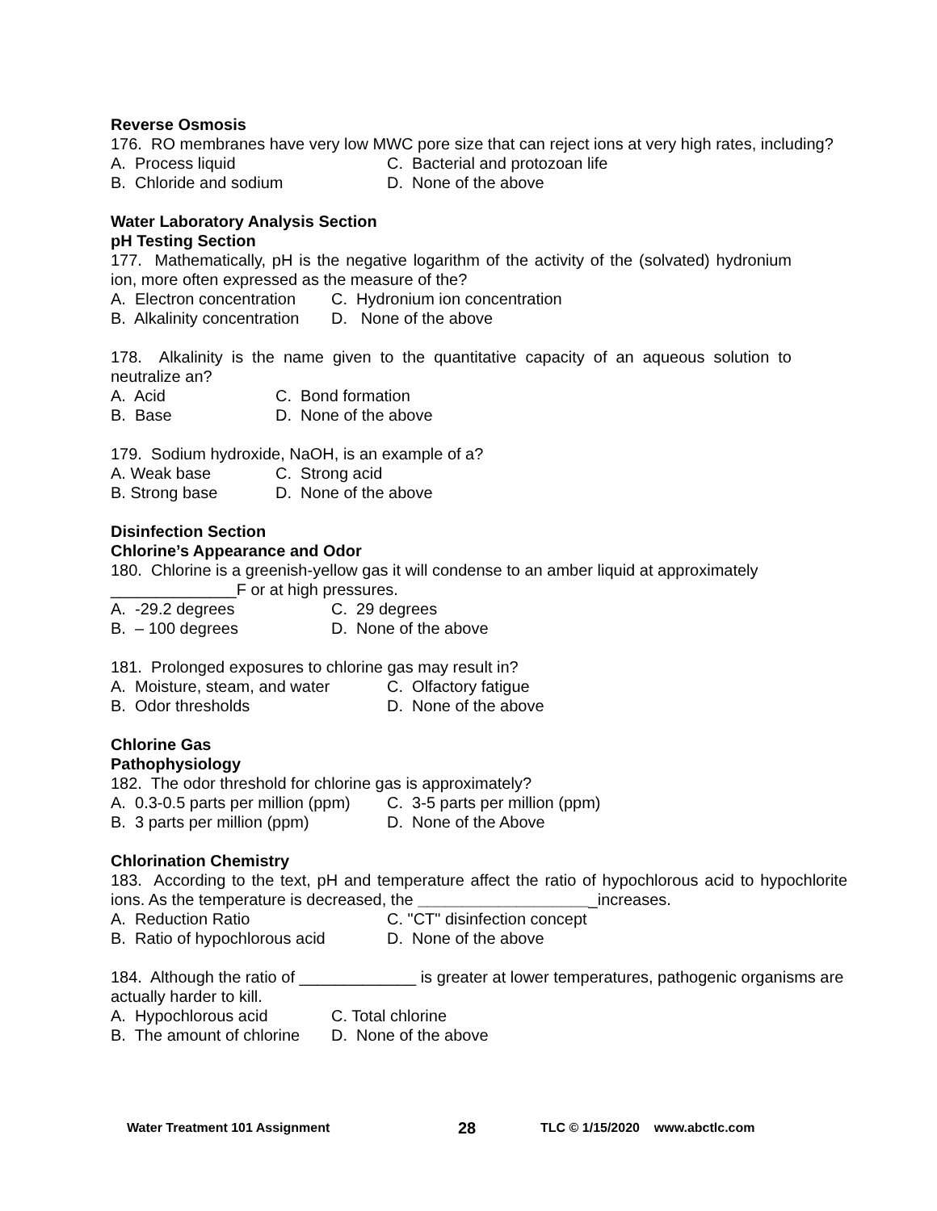Reverse Osmosis
176. RO membranes have very low MWC pore size that can reject ions at very high rates, including?
A. Process liquid C. Bacterial and protozoan life
B. Chloride and sodium D. None of the above
Water Laboratory Analysis Section
pH Testing Section
177. Mathematically, pH is the negative logarithm of the activity of the (solvated) hydronium ion, more often expressed as the measure of the?
A. Electron concentration C. Hydronium ion concentration
B. Alkalinity concentration D. None of the above
178. Alkalinity is the name given to the quantitative capacity of an aqueous solution to neutralize an?
A. Acid C. Bond formation
B. Base D. None of the above
179. Sodium hydroxide, NaOH, is an example of a?
A. Weak base C. Strong acid
B. Strong base D. None of the above
Disinfection Section
Chlorine’s Appearance and Odor
180. Chlorine is a greenish-yellow gas it will condense to an amber liquid at approximately ______________F or at high pressures.
A. -29.2 degrees C. 29 degrees
B. – 100 degrees D. None of the above
181. Prolonged exposures to chlorine gas may result in?
A. Moisture, steam, and water C. Olfactory fatigue
B. Odor thresholds D. None of the above
Chlorine Gas
Pathophysiology
182. The odor threshold for chlorine gas is approximately?
A. 0.3-0.5 parts per million (ppm) C. 3-5 parts per million (ppm)
B. 3 parts per million (ppm) D. None of the Above
Chlorination Chemistry
183. According to the text, pH and temperature affect the ratio of hypochlorous acid to hypochlorite ions. As the temperature is decreased, the ____________________increases.
A. Reduction Ratio C. "CT" disinfection concept
B. Ratio of hypochlorous acid D. None of the above
184. Although the ratio of _____________ is greater at lower temperatures, pathogenic organisms are actually harder to kill.
A. Hypochlorous acid C. Total chlorine
B. The amount of chlorine D. None of the above
Water Treatment 101 Assignment 28 TLC © 1/15/2020 www.abctlc.com